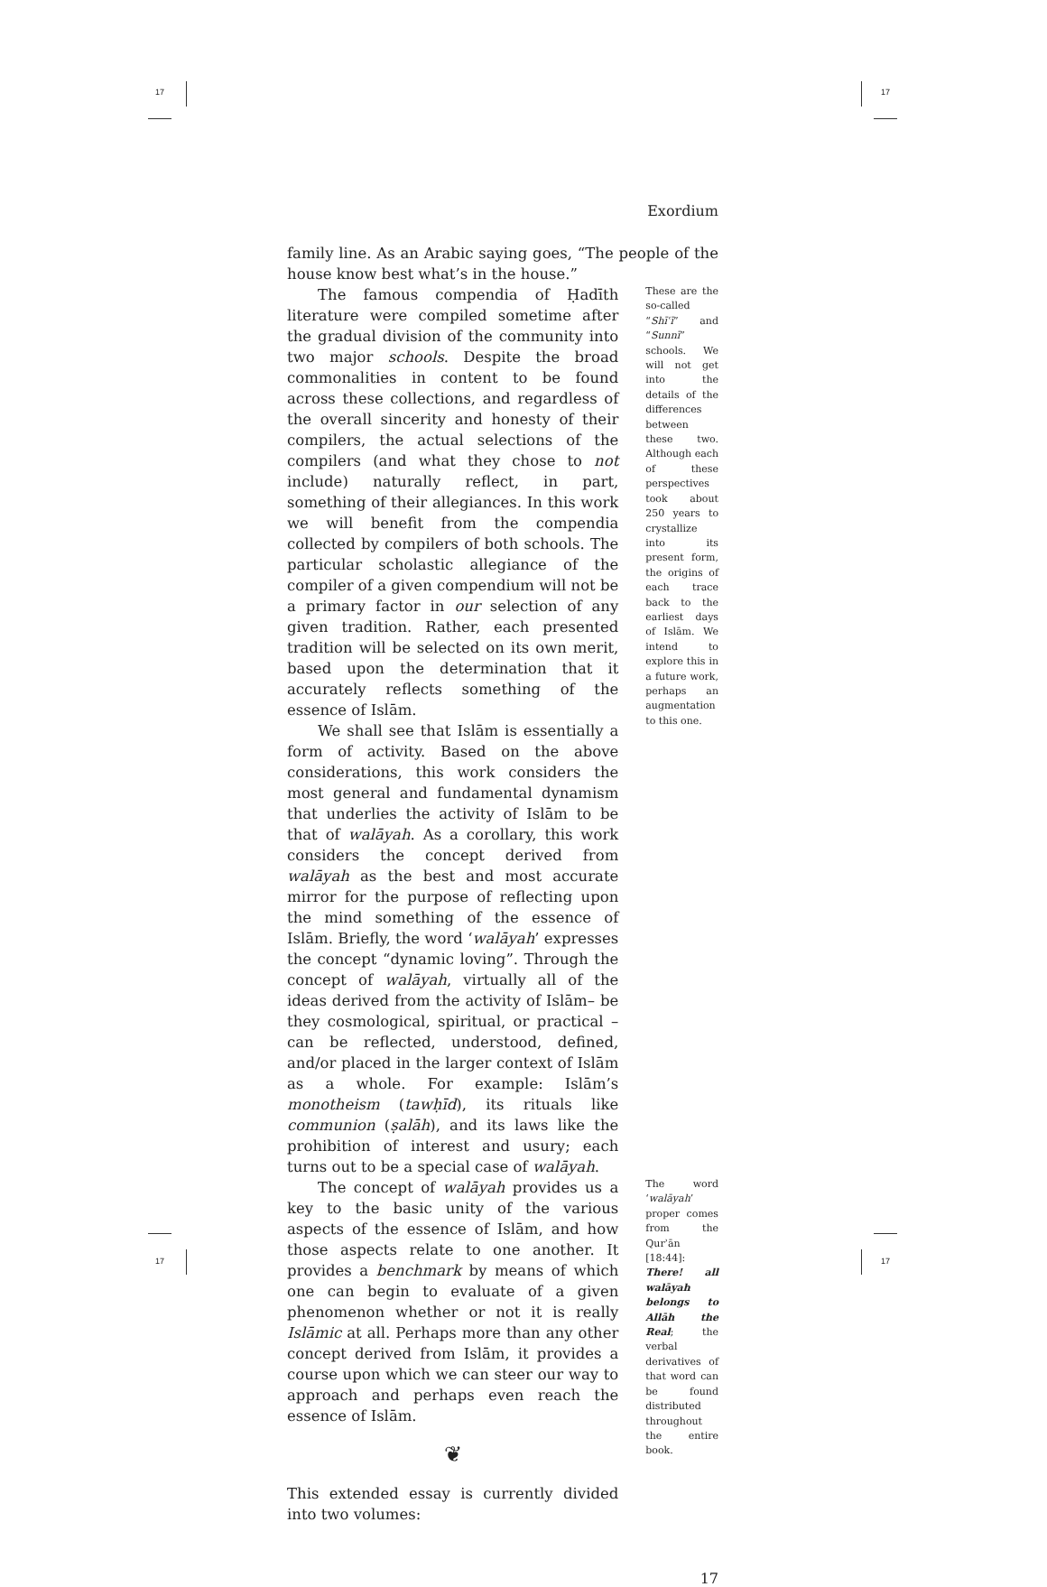17 17
17 17
Exordium
family line. As an Arabic saying goes, “The people of the house know best what’s in the house.”
The famous compendia of Ḥadīth literature were compiled sometime after the gradual division of the community into two major schools. Despite the broad commonalities in content to be found across these collections, and regardless of the overall sincerity and honesty of their compilers, the actual selections of the compilers (and what they chose to not include) naturally reflect, in part, something of their allegiances. In this work we will benefit from the compendia collected by compilers of both schools. The particular scholastic allegiance of the compiler of a given compendium will not be a primary factor in our selection of any given tradition. Rather, each presented tradition will be selected on its own merit, based upon the determination that it accurately reflects something of the essence of Islām.
We shall see that Islām is essentially a form of activity. Based on the above considerations, this work considers the most general and fundamental dynamism that underlies the activity of Islām to be that of walāyah. As a corollary, this work considers the concept derived from walāyah as the best and most accurate mirror for the purpose of reflecting upon the mind something of the essence of Islām. Briefly, the word ‘walāyah’ expresses the concept “dynamic loving”. Through the concept of walāyah, virtually all of the ideas derived from the activity of Islām– be they cosmological, spiritual, or practical – can be reflected, understood, defined, and/or placed in the larger context of Islām as a whole. For example: Islām’s monotheism (tawḥīd), its rituals like communion (ṣalāh), and its laws like the prohibition of interest and usury; each turns out to be a special case of walāyah.
These are the so-called “Shīʿī” and “Sunnī” schools. We will not get into the details of the differences between these two. Although each of these perspectives took about 250 years to crystallize into its present form, the origins of each trace back to the earliest days of Islām. We intend to explore this in a future work, perhaps an augmentation to this one.
The concept of walāyah provides us a key to the basic unity of the various aspects of the essence of Islām, and how those aspects relate to one another. It provides a benchmark by means of which one can begin to evaluate of a given phenomenon whether or not it is really Islāmic at all. Perhaps more than any other concept derived from Islām, it provides a course upon which we can steer our way to approach and perhaps even reach the essence of Islām.
❦
This extended essay is currently divided into two volumes:
The word ‘walāyah’ proper comes from the Qurʾān [18:44]: There! all walāyah belongs to Allāh the Real; the verbal derivatives of that word can be found distributed throughout the entire book.
17